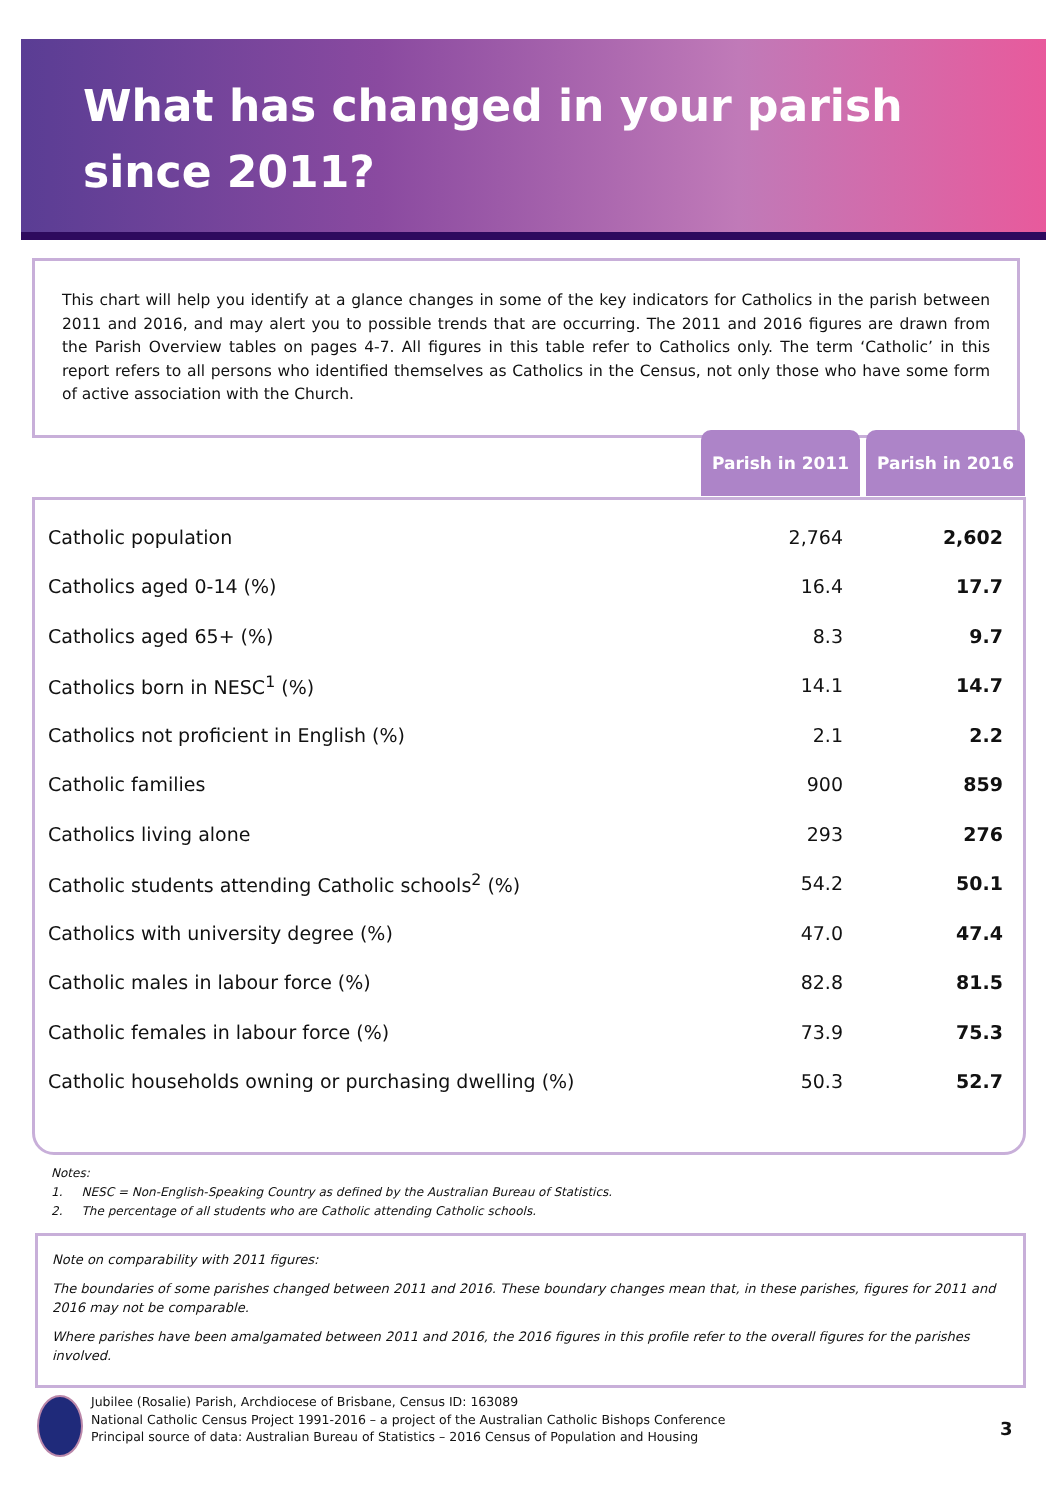What has changed in your parish
since 2011?
This chart will help you identify at a glance changes in some of the key indicators for Catholics in the parish between 2011 and 2016, and may alert you to possible trends that are occurring. The 2011 and 2016 figures are drawn from the Parish Overview tables on pages 4-7. All figures in this table refer to Catholics only. The term ‘Catholic’ in this report refers to all persons who identified themselves as Catholics in the Census, not only those who have some form of active association with the Church.
Parish in 2011 Parish in 2016
| Catholic population | 2,764 | 2,602 |
| Catholics aged 0-14 (%) | 16.4 | 17.7 |
| Catholics aged 65+ (%) | 8.3 | 9.7 |
| Catholics born in NESC<sup>1</sup> (%) | 14.1 | 14.7 |
| Catholics not proficient in English (%) | 2.1 | 2.2 |
| Catholic families | 900 | 859 |
| Catholics living alone | 293 | 276 |
| Catholic students attending Catholic schools<sup>2</sup> (%) | 54.2 | 50.1 |
| Catholics with university degree (%) | 47.0 | 47.4 |
| Catholic males in labour force (%) | 82.8 | 81.5 |
| Catholic females in labour force (%) | 73.9 | 75.3 |
| Catholic households owning or purchasing dwelling (%) | 50.3 | 52.7 |
Notes:
1. NESC = Non-English-Speaking Country as defined by the Australian Bureau of Statistics.
2. The percentage of all students who are Catholic attending Catholic schools.
Note on comparability with 2011 figures:
The boundaries of some parishes changed between 2011 and 2016. These boundary changes mean that, in these parishes, figures for 2011 and 2016 may not be comparable.
Where parishes have been amalgamated between 2011 and 2016, the 2016 figures in this profile refer to the overall figures for the parishes involved.
Jubilee (Rosalie) Parish, Archdiocese of Brisbane, Census ID: 163089
National Catholic Census Project 1991-2016 – a project of the Australian Catholic Bishops Conference
Principal source of data: Australian Bureau of Statistics – 2016 Census of Population and Housing
3